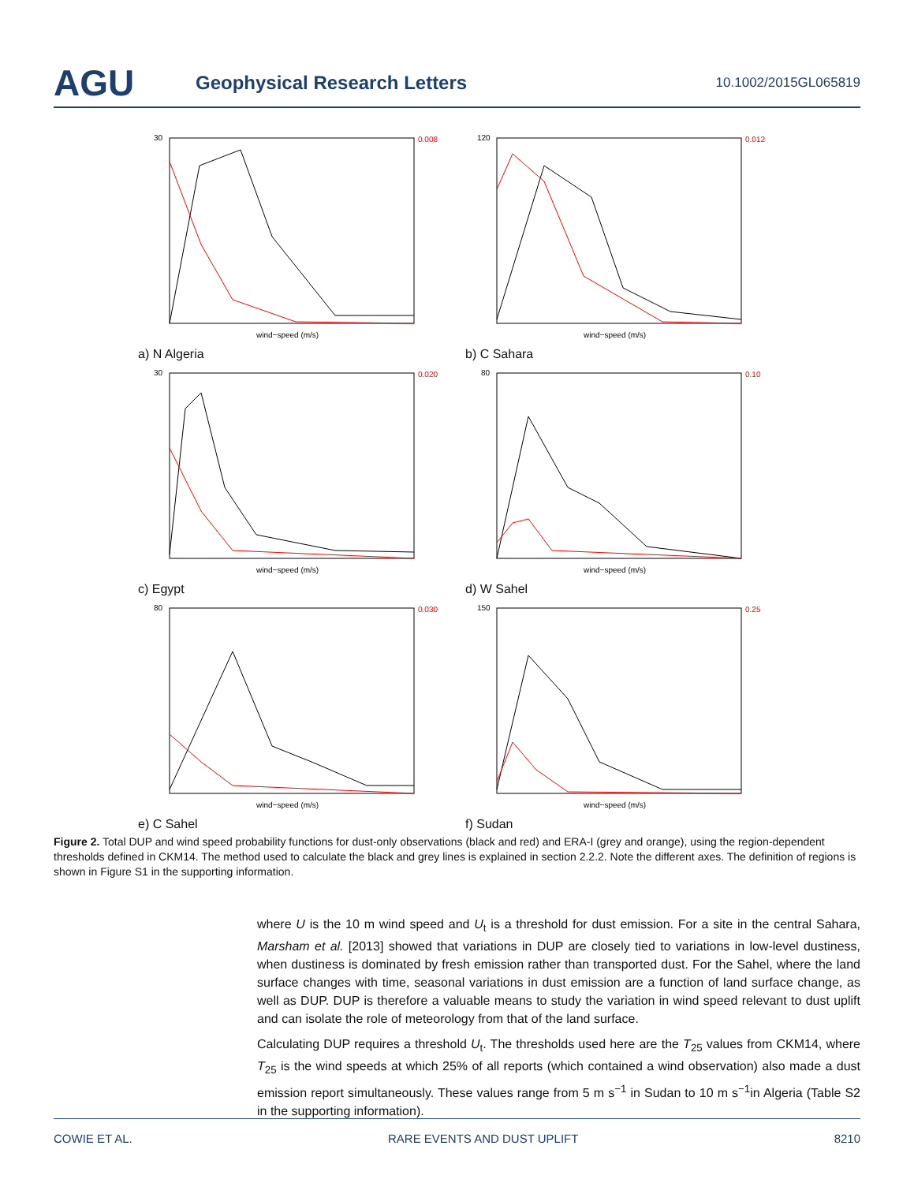AGU
Geophysical Research Letters
10.1002/2015GL065819
30
0.008
wind−speed (m/s)
a) N Algeria
120
0.012
wind−speed (m/s)
b) C Sahara
30
0.020
wind−speed (m/s)
c) Egypt
80
0.10
wind−speed (m/s)
d) W Sahel
80
0.030
wind−speed (m/s)
e) C Sahel
150
0.25
wind−speed (m/s)
f) Sudan
Figure 2. Total DUP and wind speed probability functions for dust-only observations (black and red) and ERA-I (grey and orange), using the region-dependent thresholds defined in CKM14. The method used to calculate the black and grey lines is explained in section 2.2.2. Note the different axes. The definition of regions is shown in Figure S1 in the supporting information.
where U is the 10 m wind speed and U<sub>t</sub> is a threshold for dust emission. For a site in the central Sahara, Marsham et al. [2013] showed that variations in DUP are closely tied to variations in low-level dustiness, when dustiness is dominated by fresh emission rather than transported dust. For the Sahel, where the land surface changes with time, seasonal variations in dust emission are a function of land surface change, as well as DUP. DUP is therefore a valuable means to study the variation in wind speed relevant to dust uplift and can isolate the role of meteorology from that of the land surface.
Calculating DUP requires a threshold U<sub>t</sub>. The thresholds used here are the T<sub>25</sub> values from CKM14, where T<sub>25</sub> is the wind speeds at which 25% of all reports (which contained a wind observation) also made a dust emission report simultaneously. These values range from 5 m s<sup>−1</sup> in Sudan to 10 m s<sup>−1</sup>in Algeria (Table S2 in the supporting information).
COWIE ET AL. RARE EVENTS AND DUST UPLIFT 8210